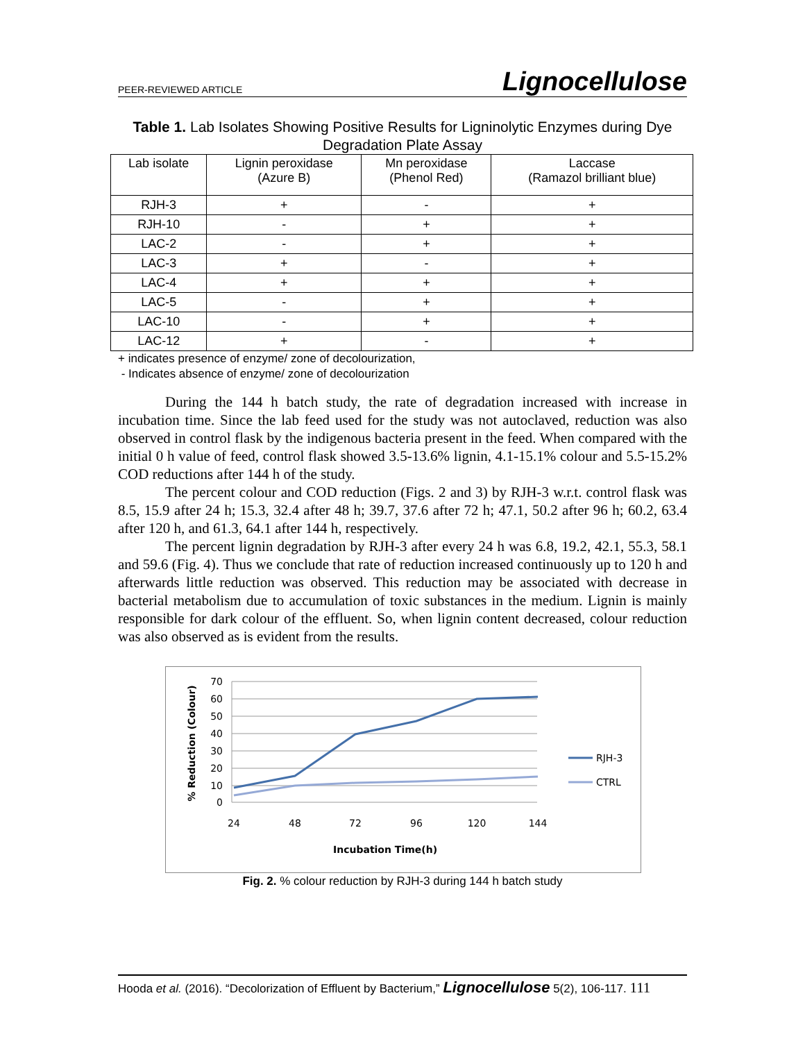PEER-REVIEWED ARTICLE Lignocellulose
Table 1. Lab Isolates Showing Positive Results for Ligninolytic Enzymes during Dye Degradation Plate Assay
| Lab isolate | Lignin peroxidase (Azure B) | Mn peroxidase (Phenol Red) | Laccase (Ramazol brilliant blue) |
| --- | --- | --- | --- |
| RJH-3 | + | - | + |
| RJH-10 | - | + | + |
| LAC-2 | - | + | + |
| LAC-3 | + | - | + |
| LAC-4 | + | + | + |
| LAC-5 | - | + | + |
| LAC-10 | - | + | + |
| LAC-12 | + | - | + |
+ indicates presence of enzyme/ zone of decolourization,
- Indicates absence of enzyme/ zone of decolourization
During the 144 h batch study, the rate of degradation increased with increase in incubation time. Since the lab feed used for the study was not autoclaved, reduction was also observed in control flask by the indigenous bacteria present in the feed. When compared with the initial 0 h value of feed, control flask showed 3.5-13.6% lignin, 4.1-15.1% colour and 5.5-15.2% COD reductions after 144 h of the study.
The percent colour and COD reduction (Figs. 2 and 3) by RJH-3 w.r.t. control flask was 8.5, 15.9 after 24 h; 15.3, 32.4 after 48 h; 39.7, 37.6 after 72 h; 47.1, 50.2 after 96 h; 60.2, 63.4 after 120 h, and 61.3, 64.1 after 144 h, respectively.
The percent lignin degradation by RJH-3 after every 24 h was 6.8, 19.2, 42.1, 55.3, 58.1 and 59.6 (Fig. 4). Thus we conclude that rate of reduction increased continuously up to 120 h and afterwards little reduction was observed. This reduction may be associated with decrease in bacterial metabolism due to accumulation of toxic substances in the medium. Lignin is mainly responsible for dark colour of the effluent. So, when lignin content decreased, colour reduction was also observed as is evident from the results.
70
60
50
40
30
20
10
0
24
48
72
96
120
144
Incubation Time(h)
% Reduction (Colour)
RJH-3
CTRL
Fig. 2. % colour reduction by RJH-3 during 144 h batch study
Hooda et al. (2016). “Decolorization of Effluent by Bacterium,” Lignocellulose 5(2), 106-117. 111